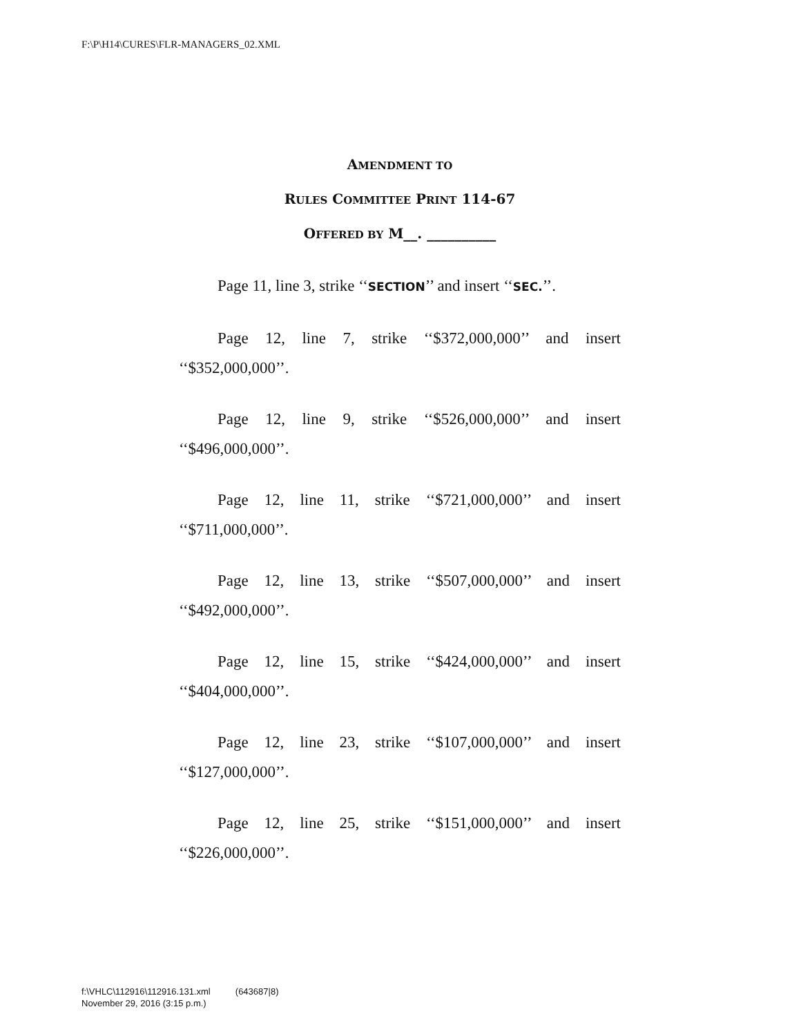F:\P\H14\CURES\FLR-MANAGERS_02.XML
AMENDMENT TO
RULES COMMITTEE PRINT 114-67
OFFERED BY M__. __________
Page 11, line 3, strike ‘‘SECTION’’ and insert ‘‘SEC.’’.
Page 12, line 7, strike ‘‘$372,000,000’’ and insert ‘‘$352,000,000’’.
Page 12, line 9, strike ‘‘$526,000,000’’ and insert ‘‘$496,000,000’’.
Page 12, line 11, strike ‘‘$721,000,000’’ and insert ‘‘$711,000,000’’.
Page 12, line 13, strike ‘‘$507,000,000’’ and insert ‘‘$492,000,000’’.
Page 12, line 15, strike ‘‘$424,000,000’’ and insert ‘‘$404,000,000’’.
Page 12, line 23, strike ‘‘$107,000,000’’ and insert ‘‘$127,000,000’’.
Page 12, line 25, strike ‘‘$151,000,000’’ and insert ‘‘$226,000,000’’.
f:\VHLC\112916\112916.131.xml (643687|8)
November 29, 2016 (3:15 p.m.)